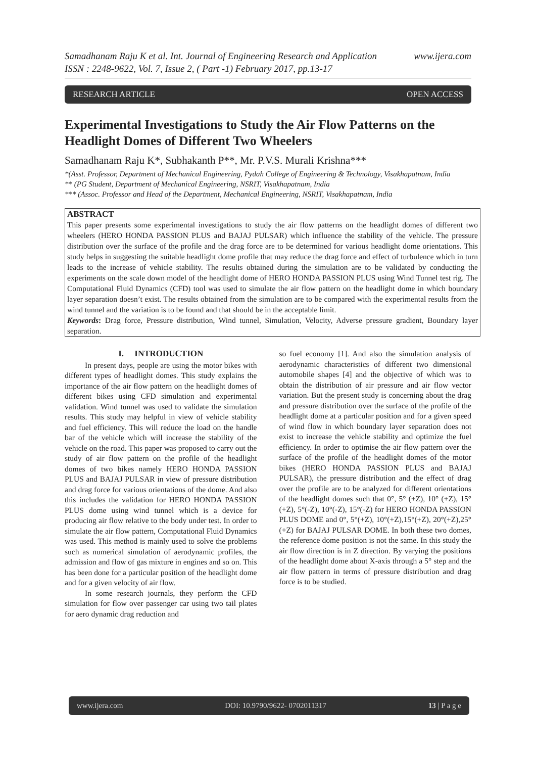Samadhanam Raju K et al. Int. Journal of Engineering Research and Application
ISSN : 2248-9622, Vol. 7, Issue 2, ( Part -1) February 2017, pp.13-17 www.ijera.com
RESEARCH ARTICLE OPEN ACCESS
Experimental Investigations to Study the Air Flow Patterns on the Headlight Domes of Different Two Wheelers
Samadhanam Raju K*, Subhakanth P**, Mr. P.V.S. Murali Krishna***
*(Asst. Professor, Department of Mechanical Engineering, Pydah College of Engineering & Technology, Visakhapatnam, India
** (PG Student, Department of Mechanical Engineering, NSRIT, Visakhapatnam, India
*** (Assoc. Professor and Head of the Department, Mechanical Engineering, NSRIT, Visakhapatnam, India
ABSTRACT
This paper presents some experimental investigations to study the air flow patterns on the headlight domes of different two wheelers (HERO HONDA PASSION PLUS and BAJAJ PULSAR) which influence the stability of the vehicle. The pressure distribution over the surface of the profile and the drag force are to be determined for various headlight dome orientations. This study helps in suggesting the suitable headlight dome profile that may reduce the drag force and effect of turbulence which in turn leads to the increase of vehicle stability. The results obtained during the simulation are to be validated by conducting the experiments on the scale down model of the headlight dome of HERO HONDA PASSION PLUS using Wind Tunnel test rig. The Computational Fluid Dynamics (CFD) tool was used to simulate the air flow pattern on the headlight dome in which boundary layer separation doesn’t exist. The results obtained from the simulation are to be compared with the experimental results from the wind tunnel and the variation is to be found and that should be in the acceptable limit.
Keywords: Drag force, Pressure distribution, Wind tunnel, Simulation, Velocity, Adverse pressure gradient, Boundary layer separation.
I. INTRODUCTION
In present days, people are using the motor bikes with different types of headlight domes. This study explains the importance of the air flow pattern on the headlight domes of different bikes using CFD simulation and experimental validation. Wind tunnel was used to validate the simulation results. This study may helpful in view of vehicle stability and fuel efficiency. This will reduce the load on the handle bar of the vehicle which will increase the stability of the vehicle on the road. This paper was proposed to carry out the study of air flow pattern on the profile of the headlight domes of two bikes namely HERO HONDA PASSION PLUS and BAJAJ PULSAR in view of pressure distribution and drag force for various orientations of the dome. And also this includes the validation for HERO HONDA PASSION PLUS dome using wind tunnel which is a device for producing air flow relative to the body under test. In order to simulate the air flow pattern, Computational Fluid Dynamics was used. This method is mainly used to solve the problems such as numerical simulation of aerodynamic profiles, the admission and flow of gas mixture in engines and so on. This has been done for a particular position of the headlight dome and for a given velocity of air flow.
In some research journals, they perform the CFD simulation for flow over passenger car using two tail plates for aero dynamic drag reduction and
so fuel economy [1]. And also the simulation analysis of aerodynamic characteristics of different two dimensional automobile shapes [4] and the objective of which was to obtain the distribution of air pressure and air flow vector variation. But the present study is concerning about the drag and pressure distribution over the surface of the profile of the headlight dome at a particular position and for a given speed of wind flow in which boundary layer separation does not exist to increase the vehicle stability and optimize the fuel efficiency. In order to optimise the air flow pattern over the surface of the profile of the headlight domes of the motor bikes (HERO HONDA PASSION PLUS and BAJAJ PULSAR), the pressure distribution and the effect of drag over the profile are to be analyzed for different orientations of the headlight domes such that 0°, 5° (+Z), 10° (+Z), 15° (+Z), 5°(-Z), 10°(-Z), 15°(-Z) for HERO HONDA PASSION PLUS DOME and 0°, 5°(+Z), 10°(+Z),15°(+Z), 20°(+Z),25°(+Z) for BAJAJ PULSAR DOME. In both these two domes, the reference dome position is not the same. In this study the air flow direction is in Z direction. By varying the positions of the headlight dome about X-axis through a 5° step and the air flow pattern in terms of pressure distribution and drag force is to be studied.
www.ijera.com DOI: 10.9790/9622- 0702011317 13 | P a g e